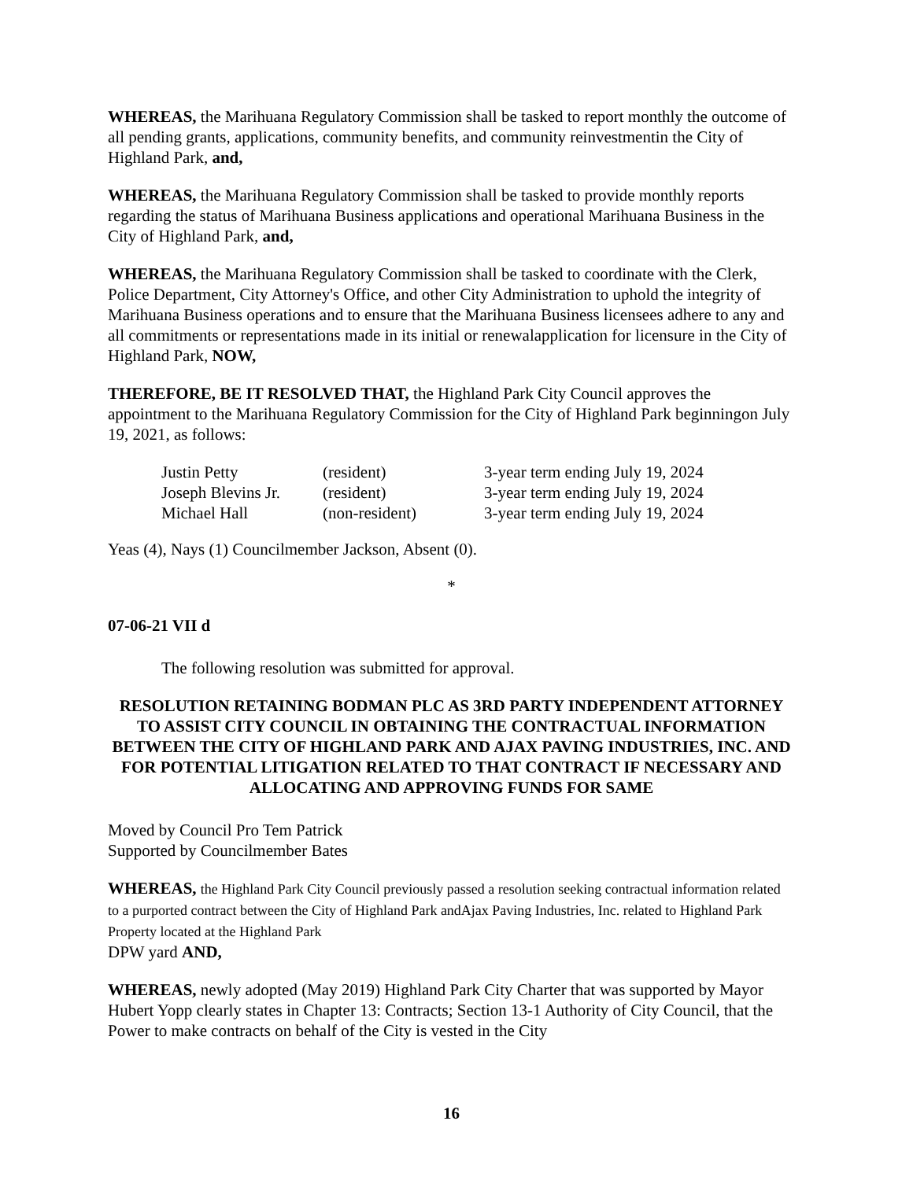WHEREAS, the Marihuana Regulatory Commission shall be tasked to report monthly the outcome of all pending grants, applications, community benefits, and community reinvestmentin the City of Highland Park, and,
WHEREAS, the Marihuana Regulatory Commission shall be tasked to provide monthly reports regarding the status of Marihuana Business applications and operational Marihuana Business in the City of Highland Park, and,
WHEREAS, the Marihuana Regulatory Commission shall be tasked to coordinate with the Clerk, Police Department, City Attorney's Office, and other City Administration to uphold the integrity of Marihuana Business operations and to ensure that the Marihuana Business licensees adhere to any and all commitments or representations made in its initial or renewalapplication for licensure in the City of Highland Park, NOW,
THEREFORE, BE IT RESOLVED THAT, the Highland Park City Council approves the appointment to the Marihuana Regulatory Commission for the City of Highland Park beginningon July 19, 2021, as follows:
| Justin Petty | (resident) | 3-year term ending July 19, 2024 |
| Joseph Blevins Jr. | (resident) | 3-year term ending July 19, 2024 |
| Michael Hall | (non-resident) | 3-year term ending July 19, 2024 |
Yeas (4), Nays (1) Councilmember Jackson, Absent (0).
*
07-06-21 VII d
The following resolution was submitted for approval.
RESOLUTION RETAINING BODMAN PLC AS 3RD PARTY INDEPENDENT ATTORNEY TO ASSIST CITY COUNCIL IN OBTAINING THE CONTRACTUAL INFORMATION BETWEEN THE CITY OF HIGHLAND PARK AND AJAX PAVING INDUSTRIES, INC. AND FOR POTENTIAL LITIGATION RELATED TO THAT CONTRACT IF NECESSARY AND ALLOCATING AND APPROVING FUNDS FOR SAME
Moved by Council Pro Tem Patrick
Supported by Councilmember Bates
WHEREAS, the Highland Park City Council previously passed a resolution seeking contractual information related to a purported contract between the City of Highland Park andAjax Paving Industries, Inc. related to Highland Park Property located at the Highland Park
DPW yard AND,
WHEREAS, newly adopted (May 2019) Highland Park City Charter that was supported by Mayor Hubert Yopp clearly states in Chapter 13: Contracts; Section 13-1 Authority of City Council, that the Power to make contracts on behalf of the City is vested in the City
16